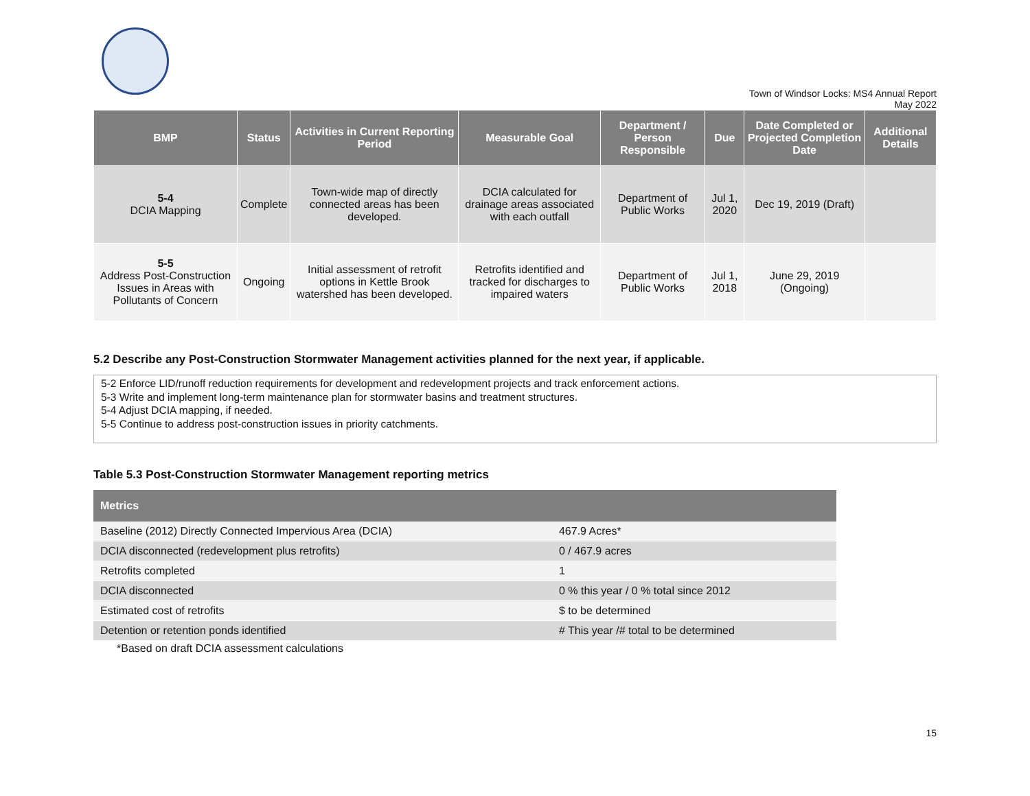Town of Windsor Locks: MS4 Annual Report
May 2022
| BMP | Status | Activities in Current Reporting Period | Measurable Goal | Department / Person Responsible | Due | Date Completed or Projected Completion Date | Additional Details |
| --- | --- | --- | --- | --- | --- | --- | --- |
| 5-4 DCIA Mapping | Complete | Town-wide map of directly connected areas has been developed. | DCIA calculated for drainage areas associated with each outfall | Department of Public Works | Jul 1, 2020 | Dec 19, 2019 (Draft) | |
| 5-5 Address Post-Construction Issues in Areas with Pollutants of Concern | Ongoing | Initial assessment of retrofit options in Kettle Brook watershed has been developed. | Retrofits identified and tracked for discharges to impaired waters | Department of Public Works | Jul 1, 2018 | June 29, 2019 (Ongoing) | |
5.2 Describe any Post-Construction Stormwater Management activities planned for the next year, if applicable.
5-2 Enforce LID/runoff reduction requirements for development and redevelopment projects and track enforcement actions.
5-3 Write and implement long-term maintenance plan for stormwater basins and treatment structures.
5-4 Adjust DCIA mapping, if needed.
5-5 Continue to address post-construction issues in priority catchments.
Table 5.3 Post-Construction Stormwater Management reporting metrics
| Metrics | |
| --- | --- |
| Baseline (2012) Directly Connected Impervious Area (DCIA) | 467.9 Acres* |
| DCIA disconnected (redevelopment plus retrofits) | 0 / 467.9 acres |
| Retrofits completed | 1 |
| DCIA disconnected | 0 % this year / 0 % total since 2012 |
| Estimated cost of retrofits | $ to be determined |
| Detention or retention ponds identified | # This year /# total to be determined |
*Based on draft DCIA assessment calculations
15